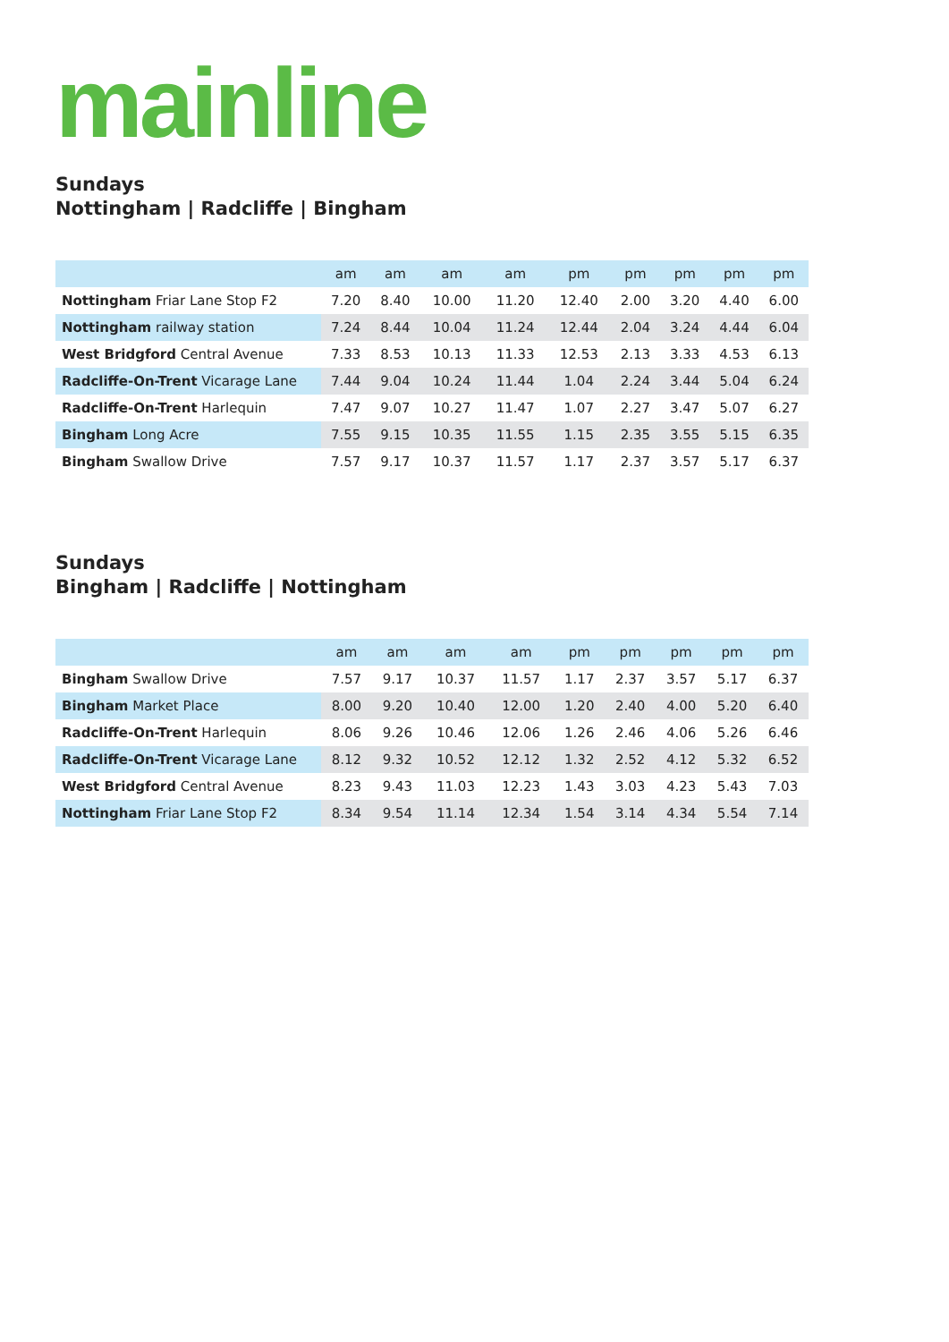mainline
Sundays
Nottingham | Radcliffe | Bingham
| | am | am | am | am | pm | pm | pm | pm | pm |
| --- | --- | --- | --- | --- | --- | --- | --- | --- | --- |
| Nottingham Friar Lane Stop F2 | 7.20 | 8.40 | 10.00 | 11.20 | 12.40 | 2.00 | 3.20 | 4.40 | 6.00 |
| Nottingham railway station | 7.24 | 8.44 | 10.04 | 11.24 | 12.44 | 2.04 | 3.24 | 4.44 | 6.04 |
| West Bridgford Central Avenue | 7.33 | 8.53 | 10.13 | 11.33 | 12.53 | 2.13 | 3.33 | 4.53 | 6.13 |
| Radcliffe-On-Trent Vicarage Lane | 7.44 | 9.04 | 10.24 | 11.44 | 1.04 | 2.24 | 3.44 | 5.04 | 6.24 |
| Radcliffe-On-Trent Harlequin | 7.47 | 9.07 | 10.27 | 11.47 | 1.07 | 2.27 | 3.47 | 5.07 | 6.27 |
| Bingham Long Acre | 7.55 | 9.15 | 10.35 | 11.55 | 1.15 | 2.35 | 3.55 | 5.15 | 6.35 |
| Bingham Swallow Drive | 7.57 | 9.17 | 10.37 | 11.57 | 1.17 | 2.37 | 3.57 | 5.17 | 6.37 |
Sundays
Bingham | Radcliffe | Nottingham
| | am | am | am | am | pm | pm | pm | pm | pm |
| --- | --- | --- | --- | --- | --- | --- | --- | --- | --- |
| Bingham Swallow Drive | 7.57 | 9.17 | 10.37 | 11.57 | 1.17 | 2.37 | 3.57 | 5.17 | 6.37 |
| Bingham Market Place | 8.00 | 9.20 | 10.40 | 12.00 | 1.20 | 2.40 | 4.00 | 5.20 | 6.40 |
| Radcliffe-On-Trent Harlequin | 8.06 | 9.26 | 10.46 | 12.06 | 1.26 | 2.46 | 4.06 | 5.26 | 6.46 |
| Radcliffe-On-Trent Vicarage Lane | 8.12 | 9.32 | 10.52 | 12.12 | 1.32 | 2.52 | 4.12 | 5.32 | 6.52 |
| West Bridgford Central Avenue | 8.23 | 9.43 | 11.03 | 12.23 | 1.43 | 3.03 | 4.23 | 5.43 | 7.03 |
| Nottingham Friar Lane Stop F2 | 8.34 | 9.54 | 11.14 | 12.34 | 1.54 | 3.14 | 4.34 | 5.54 | 7.14 |